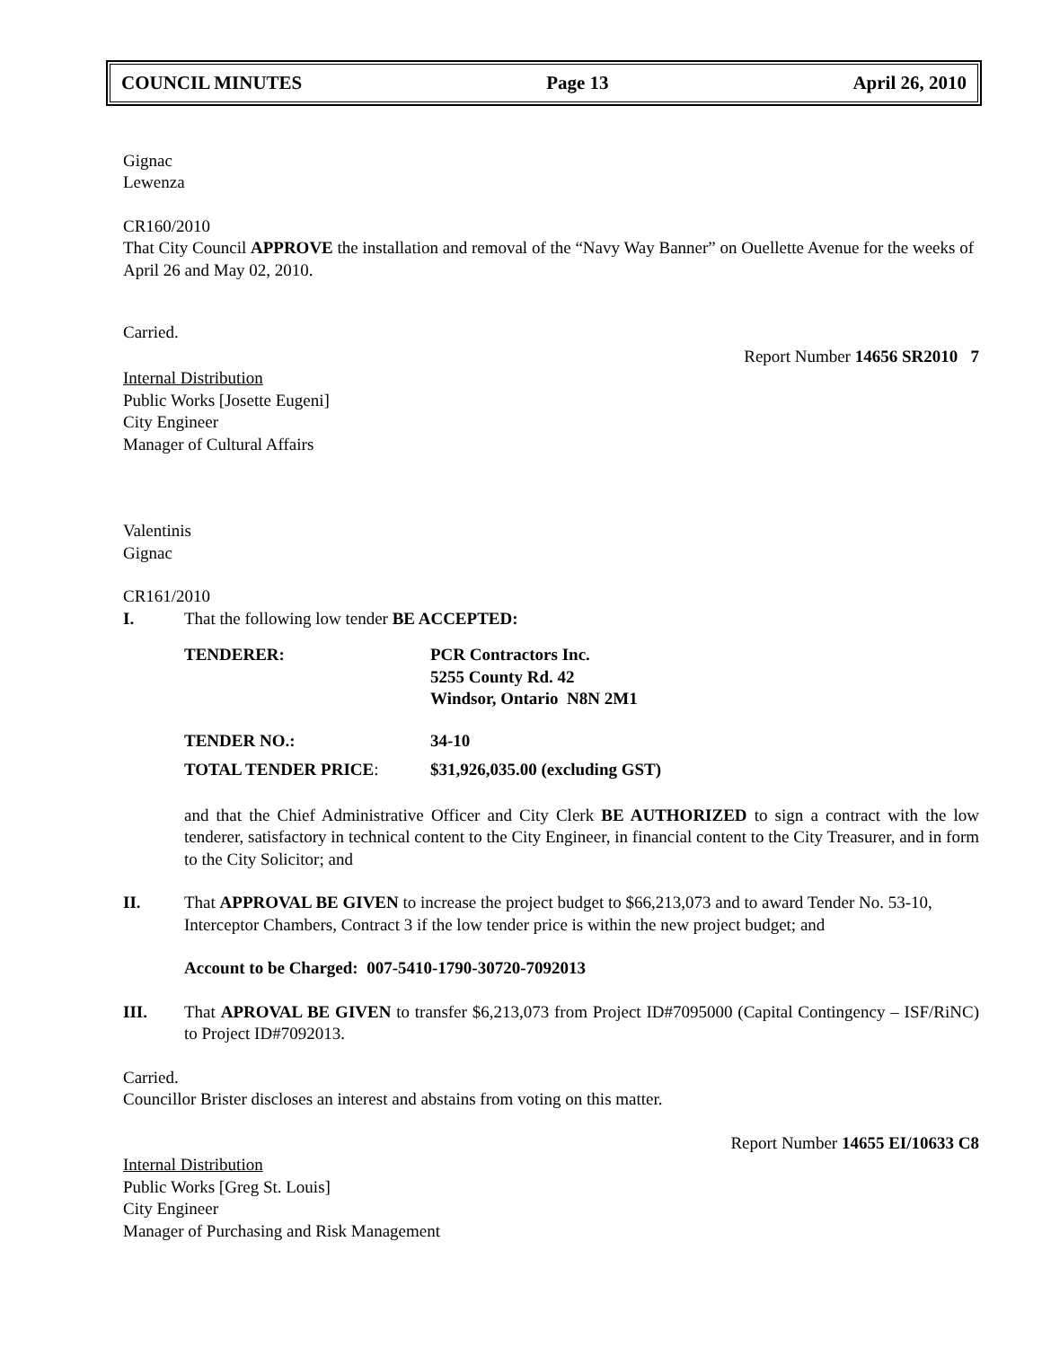COUNCIL MINUTES Page 13 April 26, 2010
Gignac
Lewenza
CR160/2010
That City Council APPROVE the installation and removal of the “Navy Way Banner” on Ouellette Avenue for the weeks of April 26 and May 02, 2010.
Carried.
Report Number 14656 SR2010 7
Internal Distribution
Public Works [Josette Eugeni]
City Engineer
Manager of Cultural Affairs
Valentinis
Gignac
CR161/2010
I. That the following low tender BE ACCEPTED:
| TENDERER: | PCR Contractors Inc. 5255 County Rd. 42 Windsor, Ontario N8N 2M1 |
| TENDER NO.: | 34-10 |
| TOTAL TENDER PRICE : | $31,926,035.00 (excluding GST) |
and that the Chief Administrative Officer and City Clerk BE AUTHORIZED to sign a contract with the low tenderer, satisfactory in technical content to the City Engineer, in financial content to the City Treasurer, and in form to the City Solicitor; and
II. That APPROVAL BE GIVEN to increase the project budget to $66,213,073 and to award Tender No. 53-10, Interceptor Chambers, Contract 3 if the low tender price is within the new project budget; and
Account to be Charged: 007-5410-1790-30720-7092013
III. That APROVAL BE GIVEN to transfer $6,213,073 from Project ID#7095000 (Capital Contingency – ISF/RiNC) to Project ID#7092013.
Carried.
Councillor Brister discloses an interest and abstains from voting on this matter.
Report Number 14655 EI/10633 C8
Internal Distribution
Public Works [Greg St. Louis]
City Engineer
Manager of Purchasing and Risk Management